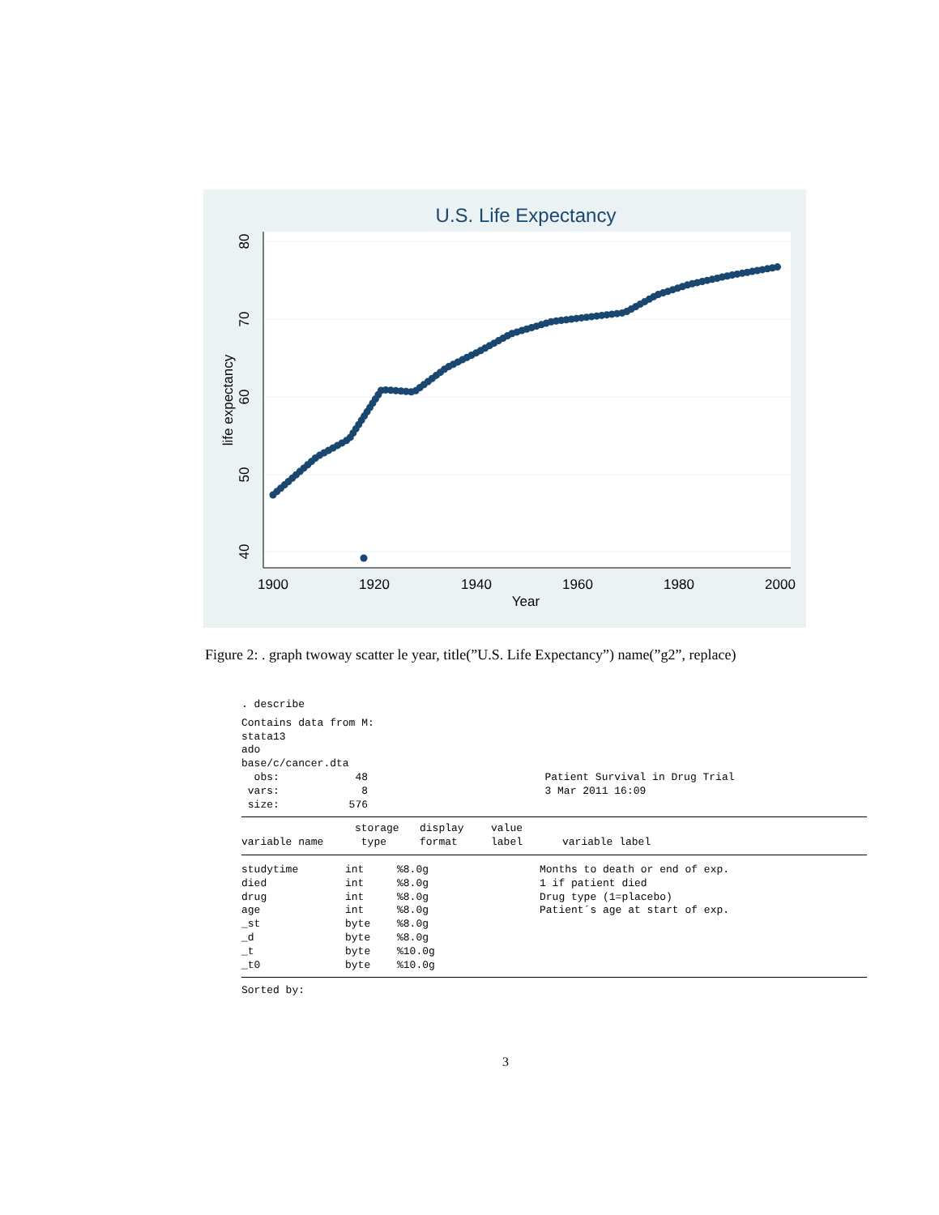U.S. Life Expectancy
1900
1920
1940
1960
1980
2000
Year
80
70
60
50
40
life expectancy
Figure 2: . graph twoway scatter le year, title(”U.S. Life Expectancy”) name(”g2”, replace)
. describe
Contains data from M: stata13 ado base/c/cancer.dta obs: 48 Patient Survival in Drug Trial vars: 8 3 Mar 2011 16:09 size: 576
| variable name | storage type | display format | value label | variable label |
| --- | --- | --- | --- | --- |
| studytime | int | %8.0g | Months to death or end of exp. |
| died | int | %8.0g | 1 if patient died |
| drug | int | %8.0g | Drug type (1=placebo) |
| age | int | %8.0g | Patient´s age at start of exp. |
| _st | byte | %8.0g | |
| _d | byte | %8.0g | |
| _t | byte | %10.0g | |
| _t0 | byte | %10.0g | |
Sorted by:
3